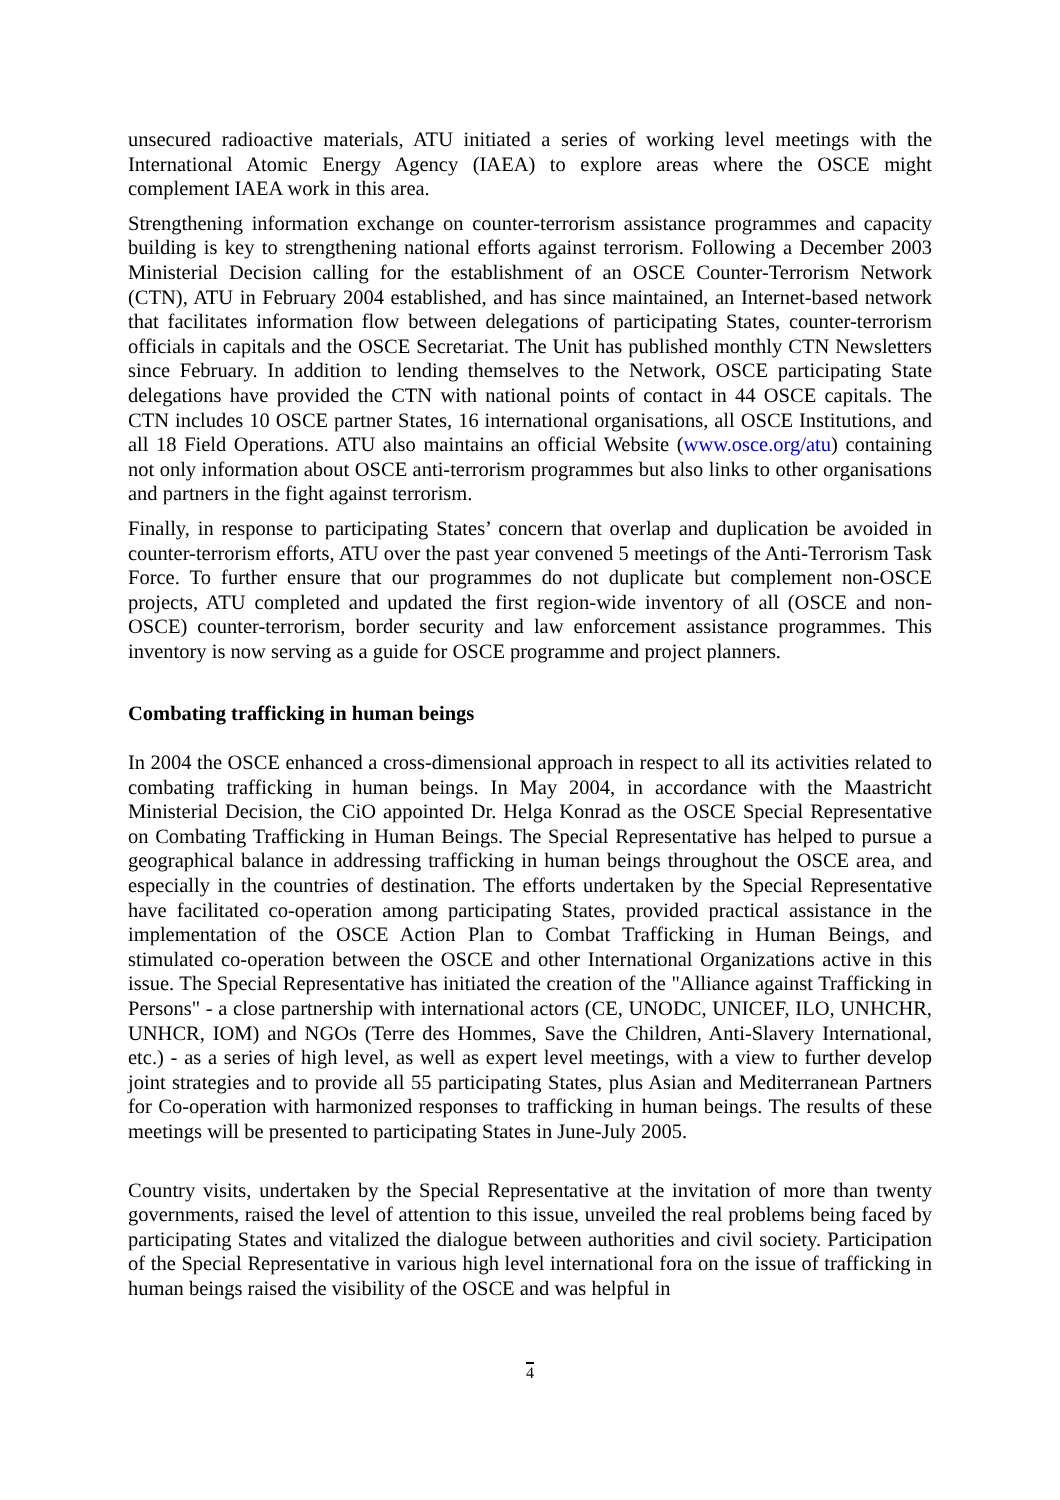unsecured radioactive materials, ATU initiated a series of working level meetings with the International Atomic Energy Agency (IAEA) to explore areas where the OSCE might complement IAEA work in this area.
Strengthening information exchange on counter-terrorism assistance programmes and capacity building is key to strengthening national efforts against terrorism. Following a December 2003 Ministerial Decision calling for the establishment of an OSCE Counter-Terrorism Network (CTN), ATU in February 2004 established, and has since maintained, an Internet-based network that facilitates information flow between delegations of participating States, counter-terrorism officials in capitals and the OSCE Secretariat. The Unit has published monthly CTN Newsletters since February. In addition to lending themselves to the Network, OSCE participating State delegations have provided the CTN with national points of contact in 44 OSCE capitals. The CTN includes 10 OSCE partner States, 16 international organisations, all OSCE Institutions, and all 18 Field Operations. ATU also maintains an official Website (www.osce.org/atu) containing not only information about OSCE anti-terrorism programmes but also links to other organisations and partners in the fight against terrorism.
Finally, in response to participating States’ concern that overlap and duplication be avoided in counter-terrorism efforts, ATU over the past year convened 5 meetings of the Anti-Terrorism Task Force. To further ensure that our programmes do not duplicate but complement non-OSCE projects, ATU completed and updated the first region-wide inventory of all (OSCE and non-OSCE) counter-terrorism, border security and law enforcement assistance programmes. This inventory is now serving as a guide for OSCE programme and project planners.
Combating trafficking in human beings
In 2004 the OSCE enhanced a cross-dimensional approach in respect to all its activities related to combating trafficking in human beings. In May 2004, in accordance with the Maastricht Ministerial Decision, the CiO appointed Dr. Helga Konrad as the OSCE Special Representative on Combating Trafficking in Human Beings. The Special Representative has helped to pursue a geographical balance in addressing trafficking in human beings throughout the OSCE area, and especially in the countries of destination. The efforts undertaken by the Special Representative have facilitated co-operation among participating States, provided practical assistance in the implementation of the OSCE Action Plan to Combat Trafficking in Human Beings, and stimulated co-operation between the OSCE and other International Organizations active in this issue. The Special Representative has initiated the creation of the "Alliance against Trafficking in Persons" - a close partnership with international actors (CE, UNODC, UNICEF, ILO, UNHCHR, UNHCR, IOM) and NGOs (Terre des Hommes, Save the Children, Anti-Slavery International, etc.) - as a series of high level, as well as expert level meetings, with a view to further develop joint strategies and to provide all 55 participating States, plus Asian and Mediterranean Partners for Co-operation with harmonized responses to trafficking in human beings. The results of these meetings will be presented to participating States in June-July 2005.
Country visits, undertaken by the Special Representative at the invitation of more than twenty governments, raised the level of attention to this issue, unveiled the real problems being faced by participating States and vitalized the dialogue between authorities and civil society. Participation of the Special Representative in various high level international fora on the issue of trafficking in human beings raised the visibility of the OSCE and was helpful in
4